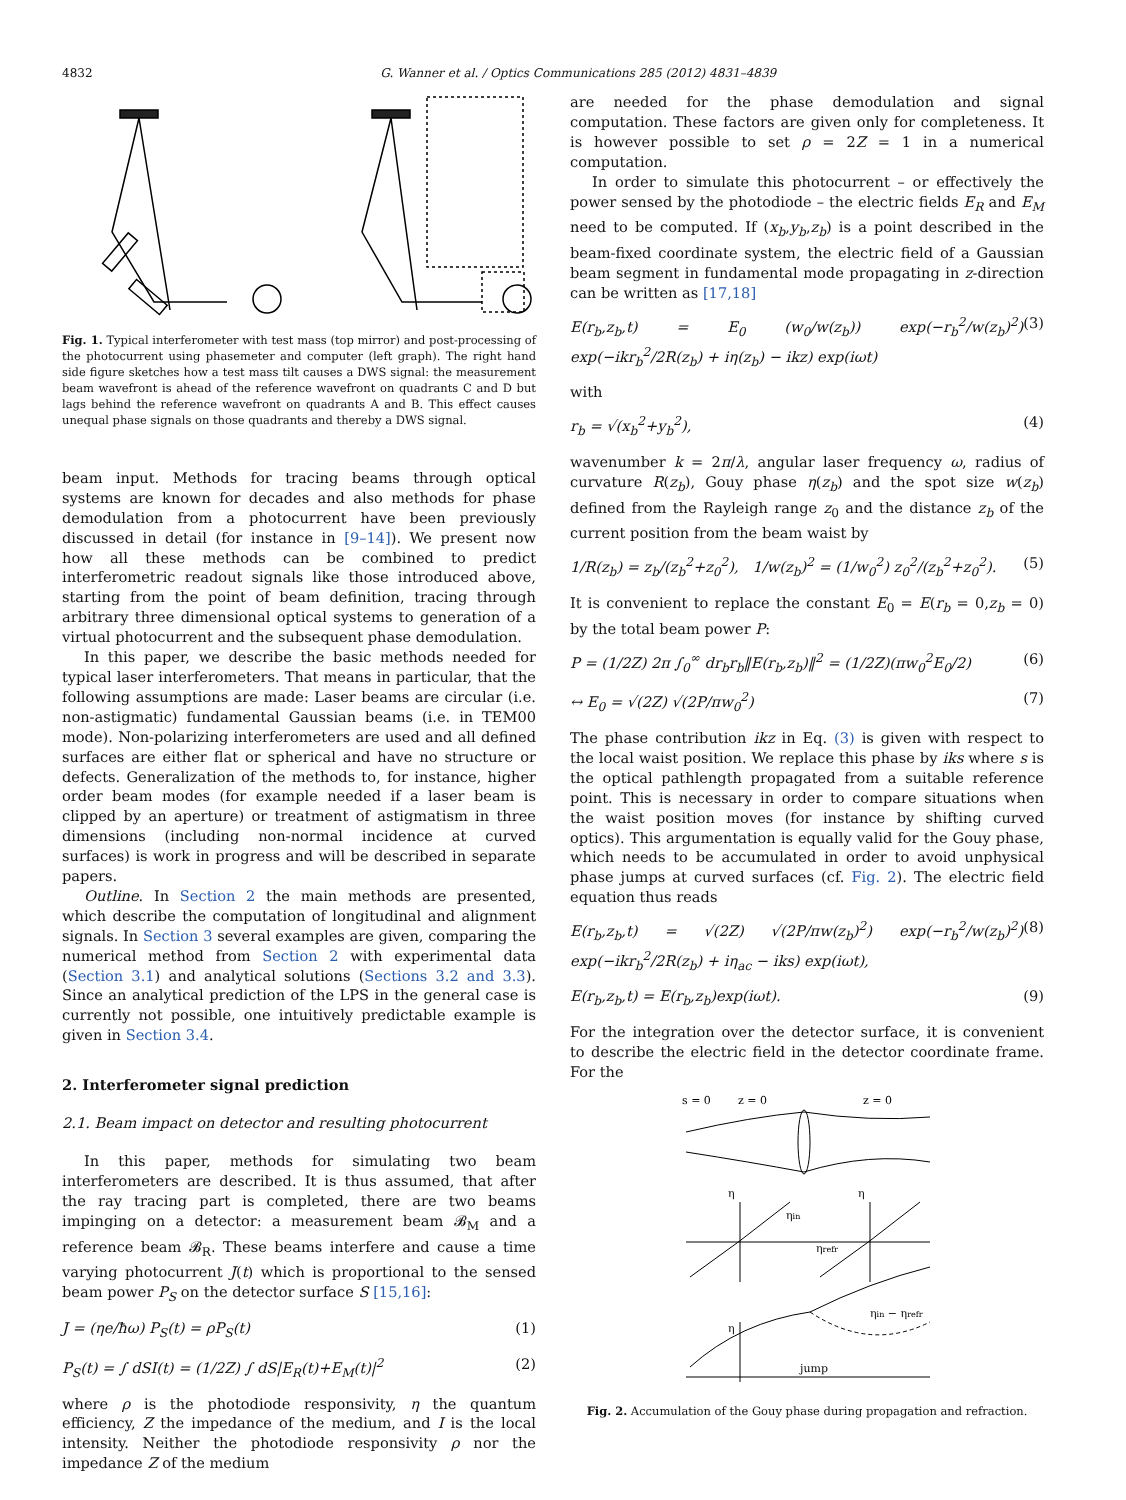4832 G. Wanner et al. / Optics Communications 285 (2012) 4831–4839
Fig. 1. Typical interferometer with test mass (top mirror) and post-processing of the photocurrent using phasemeter and computer (left graph). The right hand side figure sketches how a test mass tilt causes a DWS signal: the measurement beam wavefront is ahead of the reference wavefront on quadrants C and D but lags behind the reference wavefront on quadrants A and B. This effect causes unequal phase signals on those quadrants and thereby a DWS signal.
beam input. Methods for tracing beams through optical systems are known for decades and also methods for phase demodulation from a photocurrent have been previously discussed in detail (for instance in [9–14]). We present now how all these methods can be combined to predict interferometric readout signals like those introduced above, starting from the point of beam definition, tracing through arbitrary three dimensional optical systems to generation of a virtual photocurrent and the subsequent phase demodulation.
In this paper, we describe the basic methods needed for typical laser interferometers. That means in particular, that the following assumptions are made: Laser beams are circular (i.e. non-astigmatic) fundamental Gaussian beams (i.e. in TEM00 mode). Non-polarizing interferometers are used and all defined surfaces are either flat or spherical and have no structure or defects. Generalization of the methods to, for instance, higher order beam modes (for example needed if a laser beam is clipped by an aperture) or treatment of astigmatism in three dimensions (including non-normal incidence at curved surfaces) is work in progress and will be described in separate papers.
Outline. In Section 2 the main methods are presented, which describe the computation of longitudinal and alignment signals. In Section 3 several examples are given, comparing the numerical method from Section 2 with experimental data (Section 3.1) and analytical solutions (Sections 3.2 and 3.3). Since an analytical prediction of the LPS in the general case is currently not possible, one intuitively predictable example is given in Section 3.4.
2. Interferometer signal prediction
2.1. Beam impact on detector and resulting photocurrent
In this paper, methods for simulating two beam interferometers are described. It is thus assumed, that after the ray tracing part is completed, there are two beams impinging on a detector: a measurement beam 𝓑<sub>M</sub> and a reference beam 𝓑<sub>R</sub>. These beams interfere and cause a time varying photocurrent J(t) which is proportional to the sensed beam power P<sub>S</sub> on the detector surface S [15,16]:
J = (ηe/ħω) P<sub>S</sub>(t) = ρP<sub>S</sub>(t) (1)
P<sub>S</sub>(t) = ∫ dSI(t) = (1/2Z) ∫ dS|E<sub>R</sub>(t)+E<sub>M</sub>(t)|<sup>2</sup> (2)
where ρ is the photodiode responsivity, η the quantum efficiency, Z the impedance of the medium, and I is the local intensity. Neither the photodiode responsivity ρ nor the impedance Z of the medium
are needed for the phase demodulation and signal computation. These factors are given only for completeness. It is however possible to set ρ = 2Z = 1 in a numerical computation.
In order to simulate this photocurrent – or effectively the power sensed by the photodiode – the electric fields E<sub>R</sub> and E<sub>M</sub> need to be computed. If (x<sub>b</sub>,y<sub>b</sub>,z<sub>b</sub>) is a point described in the beam-fixed coordinate system, the electric field of a Gaussian beam segment in fundamental mode propagating in z-direction can be written as [17,18]
E(r<sub>b</sub>,z<sub>b</sub>,t) = E<sub>0</sub> (w<sub>0</sub>/w(z<sub>b</sub>)) exp(−r<sub>b</sub><sup>2</sup>/w(z<sub>b</sub>)<sup>2</sup>) exp(−ikr<sub>b</sub><sup>2</sup>/2R(z<sub>b</sub>) + iη(z<sub>b</sub>) − ikz) exp(iωt) (3)
with
r<sub>b</sub> = √(x<sub>b</sub><sup>2</sup>+y<sub>b</sub><sup>2</sup>), (4)
wavenumber k = 2π/λ, angular laser frequency ω, radius of curvature R(z<sub>b</sub>), Gouy phase η(z<sub>b</sub>) and the spot size w(z<sub>b</sub>) defined from the Rayleigh range z<sub>0</sub> and the distance z<sub>b</sub> of the current position from the beam waist by
1/R(z<sub>b</sub>) = z<sub>b</sub>/(z<sub>b</sub><sup>2</sup>+z<sub>0</sub><sup>2</sup>), 1/w(z<sub>b</sub>)<sup>2</sup> = (1/w<sub>0</sub><sup>2</sup>) z<sub>0</sub><sup>2</sup>/(z<sub>b</sub><sup>2</sup>+z<sub>0</sub><sup>2</sup>). (5)
It is convenient to replace the constant E<sub>0</sub> = E(r<sub>b</sub> = 0,z<sub>b</sub> = 0) by the total beam power P:
P = (1/2Z) 2π ∫<sub>0</sub><sup>∞</sup> dr<sub>b</sub>r<sub>b</sub>‖E(r<sub>b</sub>,z<sub>b</sub>)‖<sup>2</sup> = (1/2Z)(πw<sub>0</sub><sup>2</sup>E<sub>0</sub>/2) (6)
↔ E<sub>0</sub> = √(2Z) √(2P/πw<sub>0</sub><sup>2</sup>) (7)
The phase contribution ikz in Eq. (3) is given with respect to the local waist position. We replace this phase by iks where s is the optical pathlength propagated from a suitable reference point. This is necessary in order to compare situations when the waist position moves (for instance by shifting curved optics). This argumentation is equally valid for the Gouy phase, which needs to be accumulated in order to avoid unphysical phase jumps at curved surfaces (cf. Fig. 2). The electric field equation thus reads
E(r<sub>b</sub>,z<sub>b</sub>,t) = √(2Z) √(2P/πw(z<sub>b</sub>)<sup>2</sup>) exp(−r<sub>b</sub><sup>2</sup>/w(z<sub>b</sub>)<sup>2</sup>) exp(−ikr<sub>b</sub><sup>2</sup>/2R(z<sub>b</sub>) + iη<sub>ac</sub> − iks) exp(iωt), (8)
E(r<sub>b</sub>,z<sub>b</sub>,t) = E(r<sub>b</sub>,z<sub>b</sub>)exp(iωt). (9)
For the integration over the detector surface, it is convenient to describe the electric field in the detector coordinate frame. For the
s = 0
z = 0
z = 0
η
η
ηin
ηrefr
η
ηin − ηrefr
jump
Fig. 2. Accumulation of the Gouy phase during propagation and refraction.